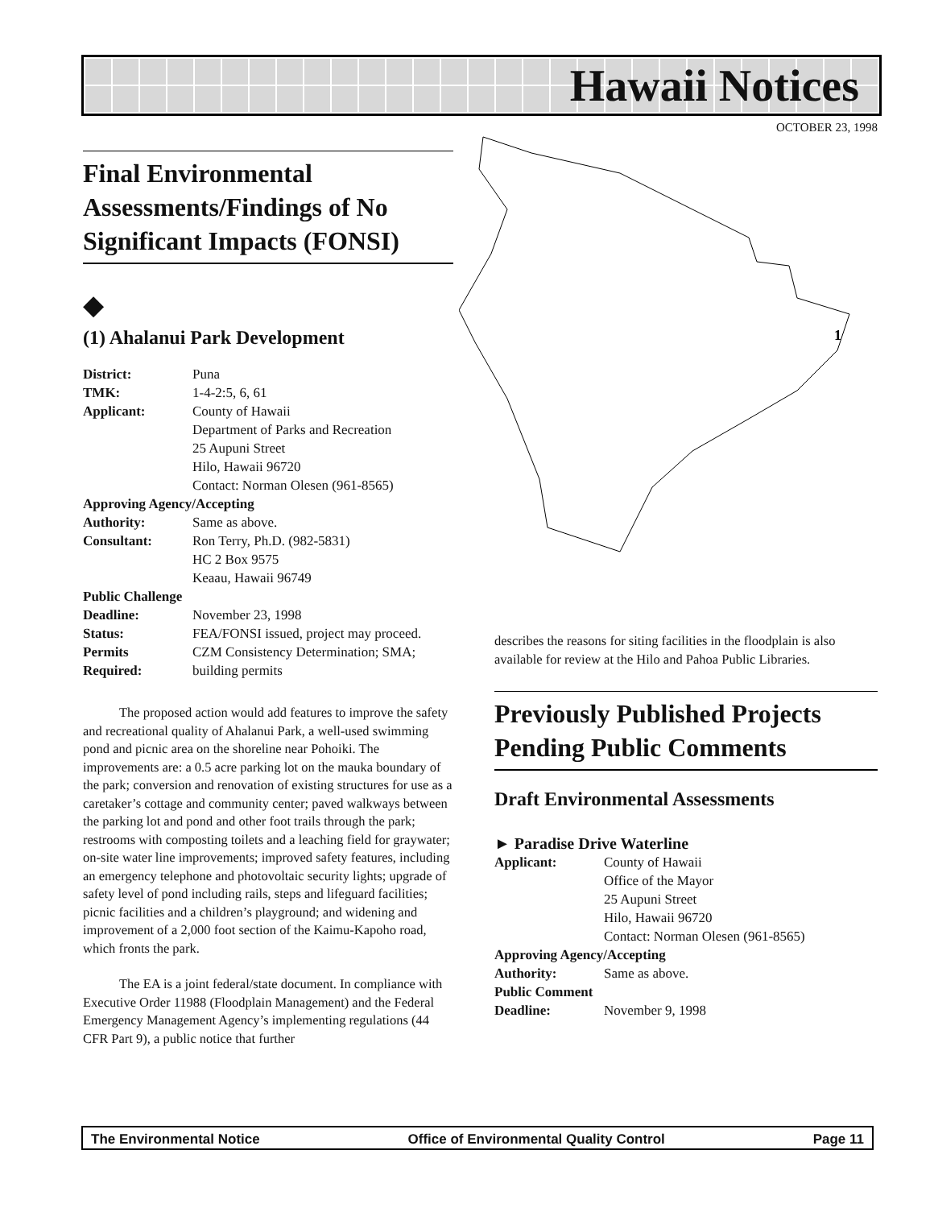Hawaii Notices
OCTOBER 23, 1998
1
Final Environmental Assessments/Findings of No Significant Impacts (FONSI)
◆
(1) Ahalanui Park Development
| District: | Puna |
| TMK: | 1-4-2:5, 6, 61 |
| Applicant: | County of Hawaii Department of Parks and Recreation 25 Aupuni Street Hilo, Hawaii 96720 Contact: Norman Olesen (961-8565) |
| Approving Agency/Accepting | |
| Authority: | Same as above. |
| Consultant: | Ron Terry, Ph.D. (982-5831) HC 2 Box 9575 Keaau, Hawaii 96749 |
| Public Challenge | |
| Deadline: | November 23, 1998 |
| Status: | FEA/FONSI issued, project may proceed. |
| Permits Required: | CZM Consistency Determination; SMA; building permits |
The proposed action would add features to improve the safety and recreational quality of Ahalanui Park, a well-used swimming pond and picnic area on the shoreline near Pohoiki. The improvements are: a 0.5 acre parking lot on the mauka boundary of the park; conversion and renovation of existing structures for use as a caretaker’s cottage and community center; paved walkways between the parking lot and pond and other foot trails through the park; restrooms with composting toilets and a leaching field for graywater; on-site water line improvements; improved safety features, including an emergency telephone and photovoltaic security lights; upgrade of safety level of pond including rails, steps and lifeguard facilities; picnic facilities and a children’s playground; and widening and improvement of a 2,000 foot section of the Kaimu-Kapoho road, which fronts the park.
The EA is a joint federal/state document. In compliance with Executive Order 11988 (Floodplain Management) and the Federal Emergency Management Agency’s implementing regulations (44 CFR Part 9), a public notice that further
describes the reasons for siting facilities in the floodplain is also available for review at the Hilo and Pahoa Public Libraries.
Previously Published Projects Pending Public Comments
Draft Environmental Assessments
► Paradise Drive Waterline
| Applicant: | County of Hawaii Office of the Mayor 25 Aupuni Street Hilo, Hawaii 96720 Contact: Norman Olesen (961-8565) |
| Approving Agency/Accepting | |
| Authority: | Same as above. |
| Public Comment | |
| Deadline: | November 9, 1998 |
The Environmental Notice Office of Environmental Quality Control Page 11